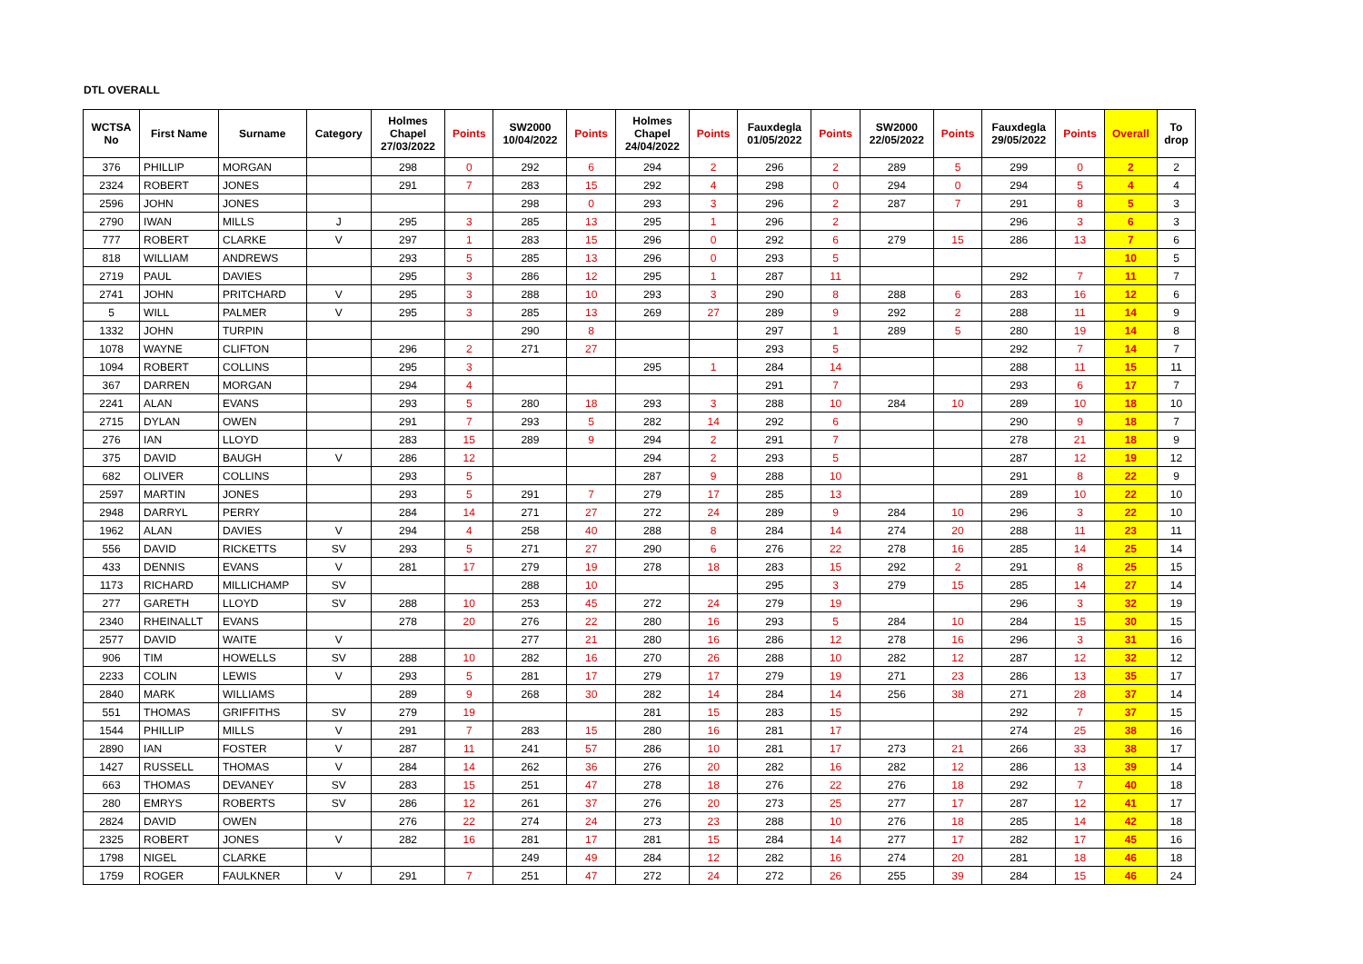DTL OVERALL
| WCTSA No | First Name | Surname | Category | Holmes Chapel 27/03/2022 | Points | SW2000 10/04/2022 | Points | Holmes Chapel 24/04/2022 | Points | Fauxdegla 01/05/2022 | Points | SW2000 22/05/2022 | Points | Fauxdegla 29/05/2022 | Points | Overall | To drop |
| --- | --- | --- | --- | --- | --- | --- | --- | --- | --- | --- | --- | --- | --- | --- | --- | --- | --- |
| 376 | PHILLIP | MORGAN | | 298 | 0 | 292 | 6 | 294 | 2 | 296 | 2 | 289 | 5 | 299 | 0 | 2 | 2 |
| 2324 | ROBERT | JONES | | 291 | 7 | 283 | 15 | 292 | 4 | 298 | 0 | 294 | 0 | 294 | 5 | 4 | 4 |
| 2596 | JOHN | JONES | | | | 298 | 0 | 293 | 3 | 296 | 2 | 287 | 7 | 291 | 8 | 5 | 3 |
| 2790 | IWAN | MILLS | J | 295 | 3 | 285 | 13 | 295 | 1 | 296 | 2 | | | 296 | 3 | 6 | 3 |
| 777 | ROBERT | CLARKE | V | 297 | 1 | 283 | 15 | 296 | 0 | 292 | 6 | 279 | 15 | 286 | 13 | 7 | 6 |
| 818 | WILLIAM | ANDREWS | | 293 | 5 | 285 | 13 | 296 | 0 | 293 | 5 | | | | | 10 | 5 |
| 2719 | PAUL | DAVIES | | 295 | 3 | 286 | 12 | 295 | 1 | 287 | 11 | | | 292 | 7 | 11 | 7 |
| 2741 | JOHN | PRITCHARD | V | 295 | 3 | 288 | 10 | 293 | 3 | 290 | 8 | 288 | 6 | 283 | 16 | 12 | 6 |
| 5 | WILL | PALMER | V | 295 | 3 | 285 | 13 | 269 | 27 | 289 | 9 | 292 | 2 | 288 | 11 | 14 | 9 |
| 1332 | JOHN | TURPIN | | | | 290 | 8 | | | 297 | 1 | 289 | 5 | 280 | 19 | 14 | 8 |
| 1078 | WAYNE | CLIFTON | | 296 | 2 | 271 | 27 | | | 293 | 5 | | | 292 | 7 | 14 | 7 |
| 1094 | ROBERT | COLLINS | | 295 | 3 | | | 295 | 1 | 284 | 14 | | | 288 | 11 | 15 | 11 |
| 367 | DARREN | MORGAN | | 294 | 4 | | | | | 291 | 7 | | | 293 | 6 | 17 | 7 |
| 2241 | ALAN | EVANS | | 293 | 5 | 280 | 18 | 293 | 3 | 288 | 10 | 284 | 10 | 289 | 10 | 18 | 10 |
| 2715 | DYLAN | OWEN | | 291 | 7 | 293 | 5 | 282 | 14 | 292 | 6 | | | 290 | 9 | 18 | 7 |
| 276 | IAN | LLOYD | | 283 | 15 | 289 | 9 | 294 | 2 | 291 | 7 | | | 278 | 21 | 18 | 9 |
| 375 | DAVID | BAUGH | V | 286 | 12 | | | 294 | 2 | 293 | 5 | | | 287 | 12 | 19 | 12 |
| 682 | OLIVER | COLLINS | | 293 | 5 | | | 287 | 9 | 288 | 10 | | | 291 | 8 | 22 | 9 |
| 2597 | MARTIN | JONES | | 293 | 5 | 291 | 7 | 279 | 17 | 285 | 13 | | | 289 | 10 | 22 | 10 |
| 2948 | DARRYL | PERRY | | 284 | 14 | 271 | 27 | 272 | 24 | 289 | 9 | 284 | 10 | 296 | 3 | 22 | 10 |
| 1962 | ALAN | DAVIES | V | 294 | 4 | 258 | 40 | 288 | 8 | 284 | 14 | 274 | 20 | 288 | 11 | 23 | 11 |
| 556 | DAVID | RICKETTS | SV | 293 | 5 | 271 | 27 | 290 | 6 | 276 | 22 | 278 | 16 | 285 | 14 | 25 | 14 |
| 433 | DENNIS | EVANS | V | 281 | 17 | 279 | 19 | 278 | 18 | 283 | 15 | 292 | 2 | 291 | 8 | 25 | 15 |
| 1173 | RICHARD | MILLICHAMP | SV | | | 288 | 10 | | | 295 | 3 | 279 | 15 | 285 | 14 | 27 | 14 |
| 277 | GARETH | LLOYD | SV | 288 | 10 | 253 | 45 | 272 | 24 | 279 | 19 | | | 296 | 3 | 32 | 19 |
| 2340 | RHEINALLT | EVANS | | 278 | 20 | 276 | 22 | 280 | 16 | 293 | 5 | 284 | 10 | 284 | 15 | 30 | 15 |
| 2577 | DAVID | WAITE | V | | | 277 | 21 | 280 | 16 | 286 | 12 | 278 | 16 | 296 | 3 | 31 | 16 |
| 906 | TIM | HOWELLS | SV | 288 | 10 | 282 | 16 | 270 | 26 | 288 | 10 | 282 | 12 | 287 | 12 | 32 | 12 |
| 2233 | COLIN | LEWIS | V | 293 | 5 | 281 | 17 | 279 | 17 | 279 | 19 | 271 | 23 | 286 | 13 | 35 | 17 |
| 2840 | MARK | WILLIAMS | | 289 | 9 | 268 | 30 | 282 | 14 | 284 | 14 | 256 | 38 | 271 | 28 | 37 | 14 |
| 551 | THOMAS | GRIFFITHS | SV | 279 | 19 | | | 281 | 15 | 283 | 15 | | | 292 | 7 | 37 | 15 |
| 1544 | PHILLIP | MILLS | V | 291 | 7 | 283 | 15 | 280 | 16 | 281 | 17 | | | 274 | 25 | 38 | 16 |
| 2890 | IAN | FOSTER | V | 287 | 11 | 241 | 57 | 286 | 10 | 281 | 17 | 273 | 21 | 266 | 33 | 38 | 17 |
| 1427 | RUSSELL | THOMAS | V | 284 | 14 | 262 | 36 | 276 | 20 | 282 | 16 | 282 | 12 | 286 | 13 | 39 | 14 |
| 663 | THOMAS | DEVANEY | SV | 283 | 15 | 251 | 47 | 278 | 18 | 276 | 22 | 276 | 18 | 292 | 7 | 40 | 18 |
| 280 | EMRYS | ROBERTS | SV | 286 | 12 | 261 | 37 | 276 | 20 | 273 | 25 | 277 | 17 | 287 | 12 | 41 | 17 |
| 2824 | DAVID | OWEN | | 276 | 22 | 274 | 24 | 273 | 23 | 288 | 10 | 276 | 18 | 285 | 14 | 42 | 18 |
| 2325 | ROBERT | JONES | V | 282 | 16 | 281 | 17 | 281 | 15 | 284 | 14 | 277 | 17 | 282 | 17 | 45 | 16 |
| 1798 | NIGEL | CLARKE | | | | 249 | 49 | 284 | 12 | 282 | 16 | 274 | 20 | 281 | 18 | 46 | 18 |
| 1759 | ROGER | FAULKNER | V | 291 | 7 | 251 | 47 | 272 | 24 | 272 | 26 | 255 | 39 | 284 | 15 | 46 | 24 |